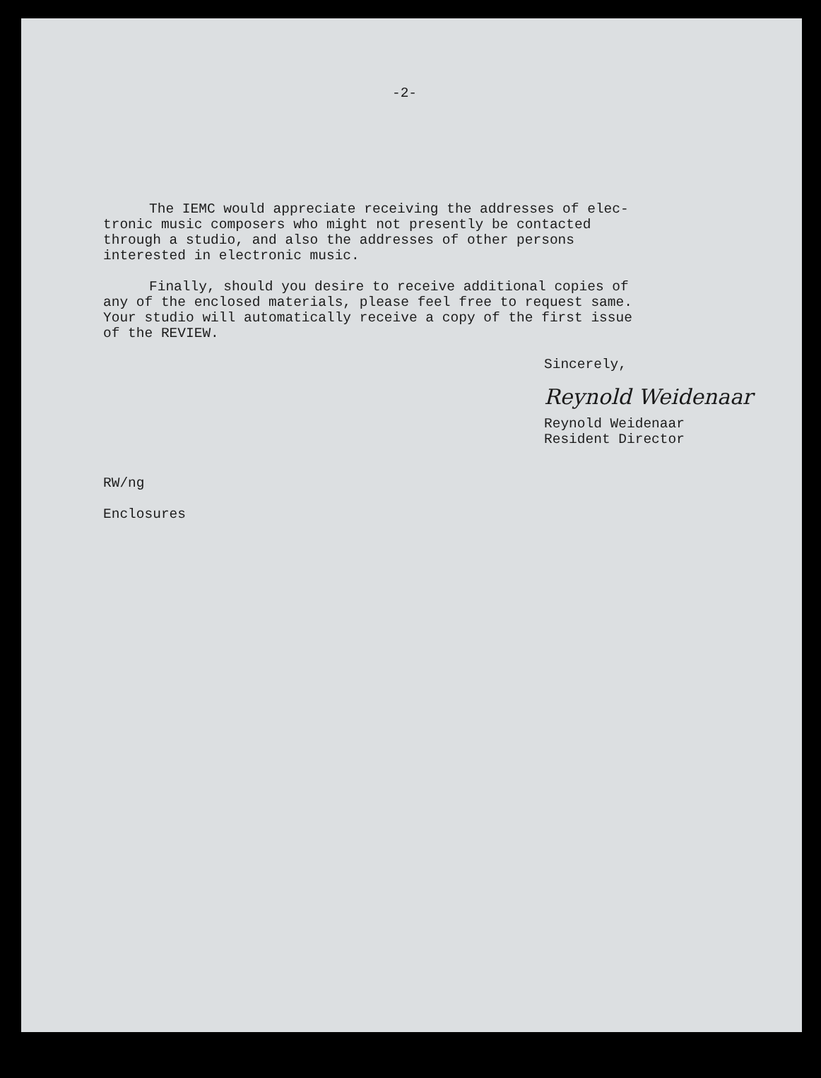-2-
The IEMC would appreciate receiving the addresses of elec-
tronic music composers who might not presently be contacted
through a studio, and also the addresses of other persons
interested in electronic music.
Finally, should you desire to receive additional copies of
any of the enclosed materials, please feel free to request same.
Your studio will automatically receive a copy of the first issue
of the REVIEW.
Sincerely,
Reynold Weidenaar
Reynold Weidenaar
Resident Director
RW/ng
Enclosures